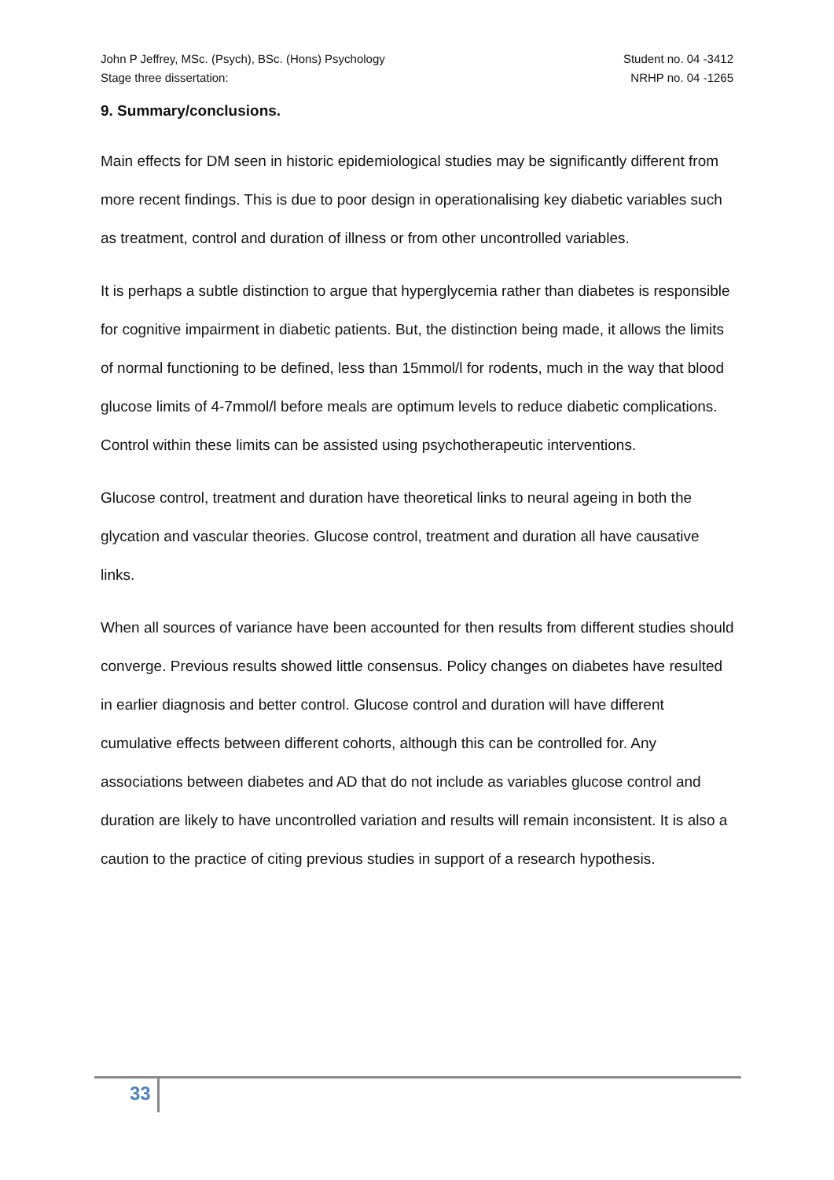John P Jeffrey, MSc. (Psych), BSc. (Hons) Psychology
Stage three dissertation:
Student no. 04 -3412
NRHP no. 04 -1265
9. Summary/conclusions.
Main effects for DM seen in historic epidemiological studies may be significantly different from more recent findings. This is due to poor design in operationalising key diabetic variables such as treatment, control and duration of illness or from other uncontrolled variables.
It is perhaps a subtle distinction to argue that hyperglycemia rather than diabetes is responsible for cognitive impairment in diabetic patients. But, the distinction being made, it allows the limits of normal functioning to be defined, less than 15mmol/l for rodents, much in the way that blood glucose limits of 4-7mmol/l before meals are optimum levels to reduce diabetic complications. Control within these limits can be assisted using psychotherapeutic interventions.
Glucose control, treatment and duration have theoretical links to neural ageing in both the glycation and vascular theories. Glucose control, treatment and duration all have causative links.
When all sources of variance have been accounted for then results from different studies should converge. Previous results showed little consensus. Policy changes on diabetes have resulted in earlier diagnosis and better control. Glucose control and duration will have different cumulative effects between different cohorts, although this can be controlled for. Any associations between diabetes and AD that do not include as variables glucose control and duration are likely to have uncontrolled variation and results will remain inconsistent. It is also a caution to the practice of citing previous studies in support of a research hypothesis.
33